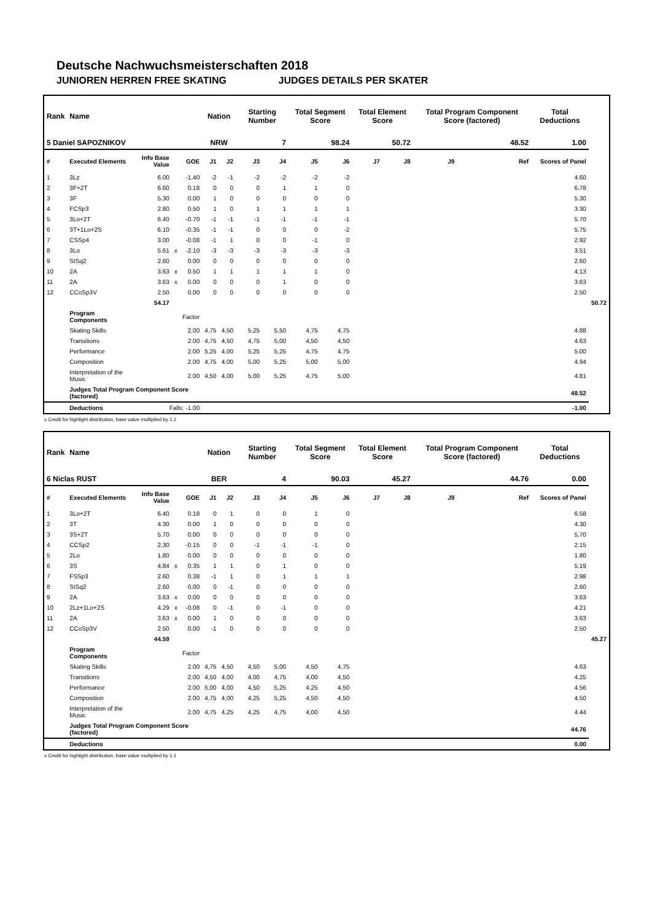Deutsche Nachwuchsmeisterschaften 2018
JUNIOREN HERREN FREE SKATING JUDGES DETAILS PER SKATER
| Rank | Name | | | | Nation | | Starting Number | | Total Segment Score | | Total Element Score | | Total Program Component Score (factored) | | | Total Deductions | |
| --- | --- | --- | --- | --- | --- | --- | --- | --- | --- | --- | --- | --- | --- | --- | --- | --- | --- |
| 5 Daniel SAPOZNIKOV | | | | | NRW | | 7 | | 98.24 | | 50.72 | | 48.52 | | | 1.00 | |
| # | Executed Elements | Info Base Value | | GOE | J1 | J2 | J3 | J4 | J5 | J6 | J7 | J8 | J9 | | Ref | Scores of Panel | |
| 1 | 3Lz | 6.00 | | -1.40 | -2 | -1 | -2 | -2 | -2 | -2 | | | | | | 4.60 | |
| 2 | 3F+2T | 6.60 | | 0.18 | 0 | 0 | 0 | 1 | 1 | 0 | | | | | | 6.78 | |
| 3 | 3F | 5.30 | | 0.00 | 1 | 0 | 0 | 0 | 0 | 0 | | | | | | 5.30 | |
| 4 | FCSp3 | 2.80 | | 0.50 | 1 | 0 | 1 | 1 | 1 | 1 | | | | | | 3.30 | |
| 5 | 3Lo+2T | 6.40 | | -0.70 | -1 | -1 | -1 | -1 | -1 | -1 | | | | | | 5.70 | |
| 6 | 3T+1Lo+2S | 6.10 | | -0.35 | -1 | -1 | 0 | 0 | 0 | -2 | | | | | | 5.75 | |
| 7 | CSSp4 | 3.00 | | -0.08 | -1 | 1 | 0 | 0 | -1 | 0 | | | | | | 2.92 | |
| 8 | 3Lo | 5.61 | x | -2.10 | -3 | -3 | -3 | -3 | -3 | -3 | | | | | | 3.51 | |
| 9 | StSq2 | 2.60 | | 0.00 | 0 | 0 | 0 | 0 | 0 | 0 | | | | | | 2.60 | |
| 10 | 2A | 3.63 | x | 0.50 | 1 | 1 | 1 | 1 | 1 | 0 | | | | | | 4.13 | |
| 11 | 2A | 3.63 | x | 0.00 | 0 | 0 | 0 | 1 | 0 | 0 | | | | | | 3.63 | |
| 12 | CCoSp3V | 2.50 | | 0.00 | 0 | 0 | 0 | 0 | 0 | 0 | | | | | | 2.50 | |
| | | 54.17 | | | | | | | | | | | | | | | 50.72 |
| | Program Components | | | Factor | | | | | | | | | | | | | |
| | Skating Skills | | | 2.00 | 4,75 | 4,50 | 5,25 | 5,50 | 4,75 | 4,75 | | | | | | 4.88 | |
| | Transitions | | | 2.00 | 4,75 | 4,50 | 4,75 | 5,00 | 4,50 | 4,50 | | | | | | 4.63 | |
| | Performance | | | 2.00 | 5,25 | 4,00 | 5,25 | 5,25 | 4,75 | 4,75 | | | | | | 5.00 | |
| | Composition | | | 2.00 | 4,75 | 4,00 | 5,00 | 5,25 | 5,00 | 5,00 | | | | | | 4.94 | |
| | Interpretation of the Music | | | 2.00 | 4,50 | 4,00 | 5,00 | 5,25 | 4,75 | 5,00 | | | | | | 4.81 | |
| | Judges Total Program Component Score (factored) | | | | | | | | | | | | | | | 48.52 | |
| | Deductions | Falls: -1.00 | | | | | | | | | | | | | | -1.00 | |
x Credit for highlight distribution, base value multiplied by 1.1
| Rank | Name | | | | Nation | | Starting Number | | Total Segment Score | | Total Element Score | | Total Program Component Score (factored) | | | Total Deductions | |
| --- | --- | --- | --- | --- | --- | --- | --- | --- | --- | --- | --- | --- | --- | --- | --- | --- | --- |
| 6 Niclas RUST | | | | | BER | | 4 | | 90.03 | | 45.27 | | 44.76 | | | 0.00 | |
| # | Executed Elements | Info Base Value | | GOE | J1 | J2 | J3 | J4 | J5 | J6 | J7 | J8 | J9 | | Ref | Scores of Panel | |
| 1 | 3Lo+2T | 6.40 | | 0.18 | 0 | 1 | 0 | 0 | 1 | 0 | | | | | | 6.58 | |
| 2 | 3T | 4.30 | | 0.00 | 1 | 0 | 0 | 0 | 0 | 0 | | | | | | 4.30 | |
| 3 | 3S+2T | 5.70 | | 0.00 | 0 | 0 | 0 | 0 | 0 | 0 | | | | | | 5.70 | |
| 4 | CCSp2 | 2.30 | | -0.15 | 0 | 0 | -1 | -1 | -1 | 0 | | | | | | 2.15 | |
| 5 | 2Lo | 1.80 | | 0.00 | 0 | 0 | 0 | 0 | 0 | 0 | | | | | | 1.80 | |
| 6 | 3S | 4.84 | x | 0.35 | 1 | 1 | 0 | 1 | 0 | 0 | | | | | | 5.19 | |
| 7 | FSSp3 | 2.60 | | 0.38 | -1 | 1 | 0 | 1 | 1 | 1 | | | | | | 2.98 | |
| 8 | StSq2 | 2.60 | | 0.00 | 0 | -1 | 0 | 0 | 0 | 0 | | | | | | 2.60 | |
| 9 | 2A | 3.63 | x | 0.00 | 0 | 0 | 0 | 0 | 0 | 0 | | | | | | 3.63 | |
| 10 | 2Lz+1Lo+2S | 4.29 | x | -0.08 | 0 | -1 | 0 | -1 | 0 | 0 | | | | | | 4.21 | |
| 11 | 2A | 3.63 | x | 0.00 | 1 | 0 | 0 | 0 | 0 | 0 | | | | | | 3.63 | |
| 12 | CCoSp3V | 2.50 | | 0.00 | -1 | 0 | 0 | 0 | 0 | 0 | | | | | | 2.50 | |
| | | 44.59 | | | | | | | | | | | | | | | 45.27 |
| | Program Components | | | Factor | | | | | | | | | | | | | |
| | Skating Skills | | | 2.00 | 4,75 | 4,50 | 4,50 | 5,00 | 4,50 | 4,75 | | | | | | 4.63 | |
| | Transitions | | | 2.00 | 4,50 | 4,00 | 4,00 | 4,75 | 4,00 | 4,50 | | | | | | 4.25 | |
| | Performance | | | 2.00 | 5,00 | 4,00 | 4,50 | 5,25 | 4,25 | 4,50 | | | | | | 4.56 | |
| | Composition | | | 2.00 | 4,75 | 4,00 | 4,25 | 5,25 | 4,50 | 4,50 | | | | | | 4.50 | |
| | Interpretation of the Music | | | 2.00 | 4,75 | 4,25 | 4,25 | 4,75 | 4,00 | 4,50 | | | | | | 4.44 | |
| | Judges Total Program Component Score (factored) | | | | | | | | | | | | | | | 44.76 | |
| | Deductions | | | | | | | | | | | | | | | 0.00 | |
x Credit for highlight distribution, base value multiplied by 1.1